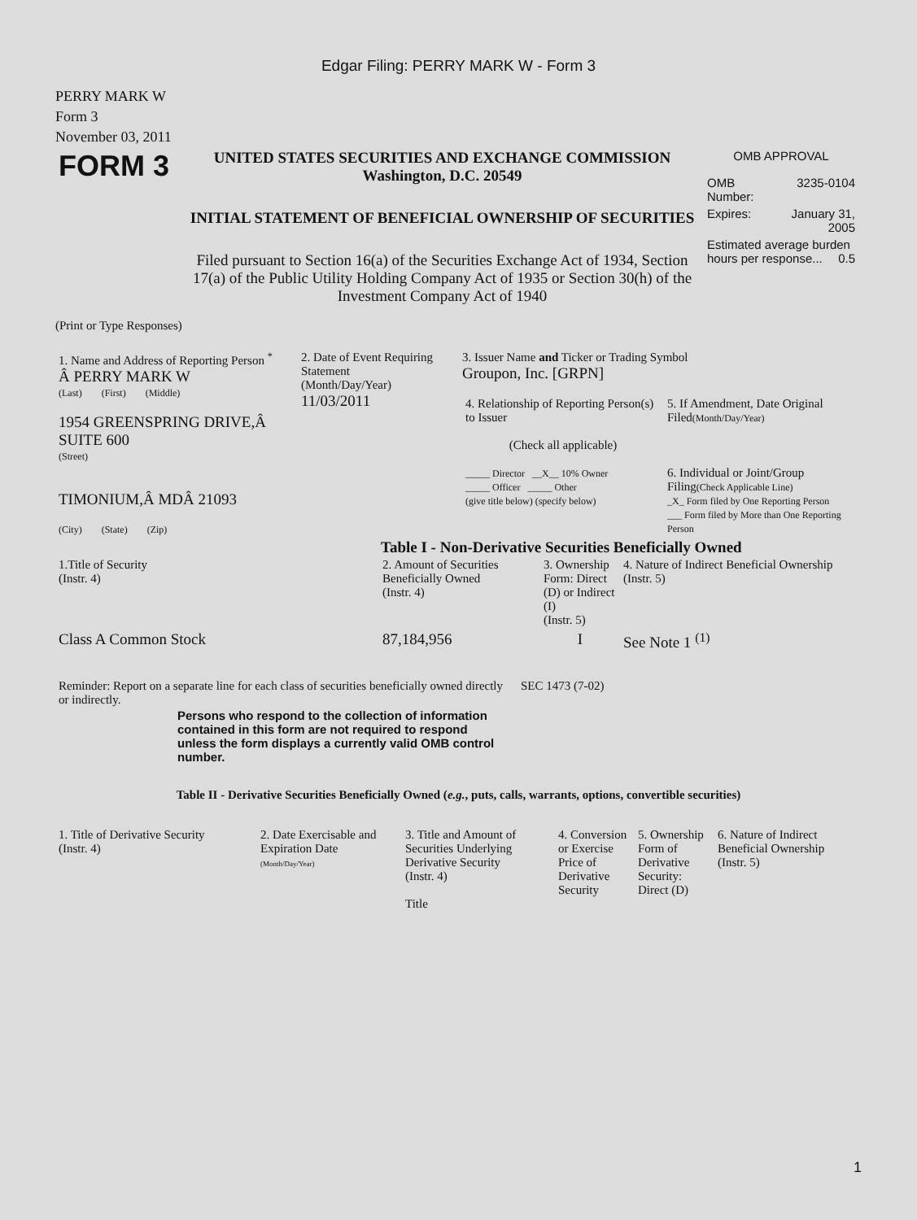Edgar Filing: PERRY MARK W - Form 3
PERRY MARK W
Form 3
November 03, 2011
| FORM 3 | UNITED STATES SECURITIES AND EXCHANGE COMMISSION Washington, D.C. 20549 INITIAL STATEMENT OF BENEFICIAL OWNERSHIP OF SECURITIES Filed pursuant to Section 16(a) of the Securities Exchange Act of 1934, Section 17(a) of the Public Utility Holding Company Act of 1935 or Section 30(h) of the Investment Company Act of 1940 | OMB APPROVAL / OMB Number: / 3235-0104 / / Expires: / January 31, 2005 / / Estimated average burden hours per response... 0.5 / / |
(Print or Type Responses)
| 1. Name and Address of Reporting Person <sup>*</sup> Â PERRY MARK W (Last) (First) (Middle) 1954 GREENSPRING DRIVE,Â SUITE 600 (Street) TIMONIUM,Â MDÂ 21093 (City) (State) (Zip) | 2. Date of Event Requiring Statement (Month/Day/Year) 11/03/2011 | 3. Issuer Name and Ticker or Trading Symbol Groupon, Inc. [GRPN] / 4. Relationship of Reporting Person(s) to Issuer (Check all applicable) _____ Director __X__ 10% Owner _____ Officer _____ Other (give title below) (specify below) / 5. If Amendment, Date Original Filed (Month/Day/Year) 6. Individual or Joint/Group Filing (Check Applicable Line) _X_ Form filed by One Reporting Person ___ Form filed by More than One Reporting Person / |
Table I - Non-Derivative Securities Beneficially Owned
| 1.Title of Security (Instr. 4) | 2. Amount of Securities Beneficially Owned (Instr. 4) | 3. Ownership Form: Direct (D) or Indirect (I) (Instr. 5) | 4. Nature of Indirect Beneficial Ownership (Instr. 5) |
| --- | --- | --- | --- |
| Class A Common Stock | 87,184,956 | I | See Note 1 <sup>(1)</sup> |
| Reminder: Report on a separate line for each class of securities beneficially owned directly or indirectly. | SEC 1473 (7-02) |
Persons who respond to the collection of information contained in this form are not required to respond unless the form displays a currently valid OMB control number.
Table II - Derivative Securities Beneficially Owned (e.g., puts, calls, warrants, options, convertible securities)
| 1. Title of Derivative Security (Instr. 4) | 2. Date Exercisable and Expiration Date (Month/Day/Year) | 3. Title and Amount of Securities Underlying Derivative Security (Instr. 4) Title | 4. Conversion or Exercise Price of Derivative Security | 5. Ownership Form of Derivative Security: Direct (D) | 6. Nature of Indirect Beneficial Ownership (Instr. 5) |
| --- | --- | --- | --- | --- | --- |
1